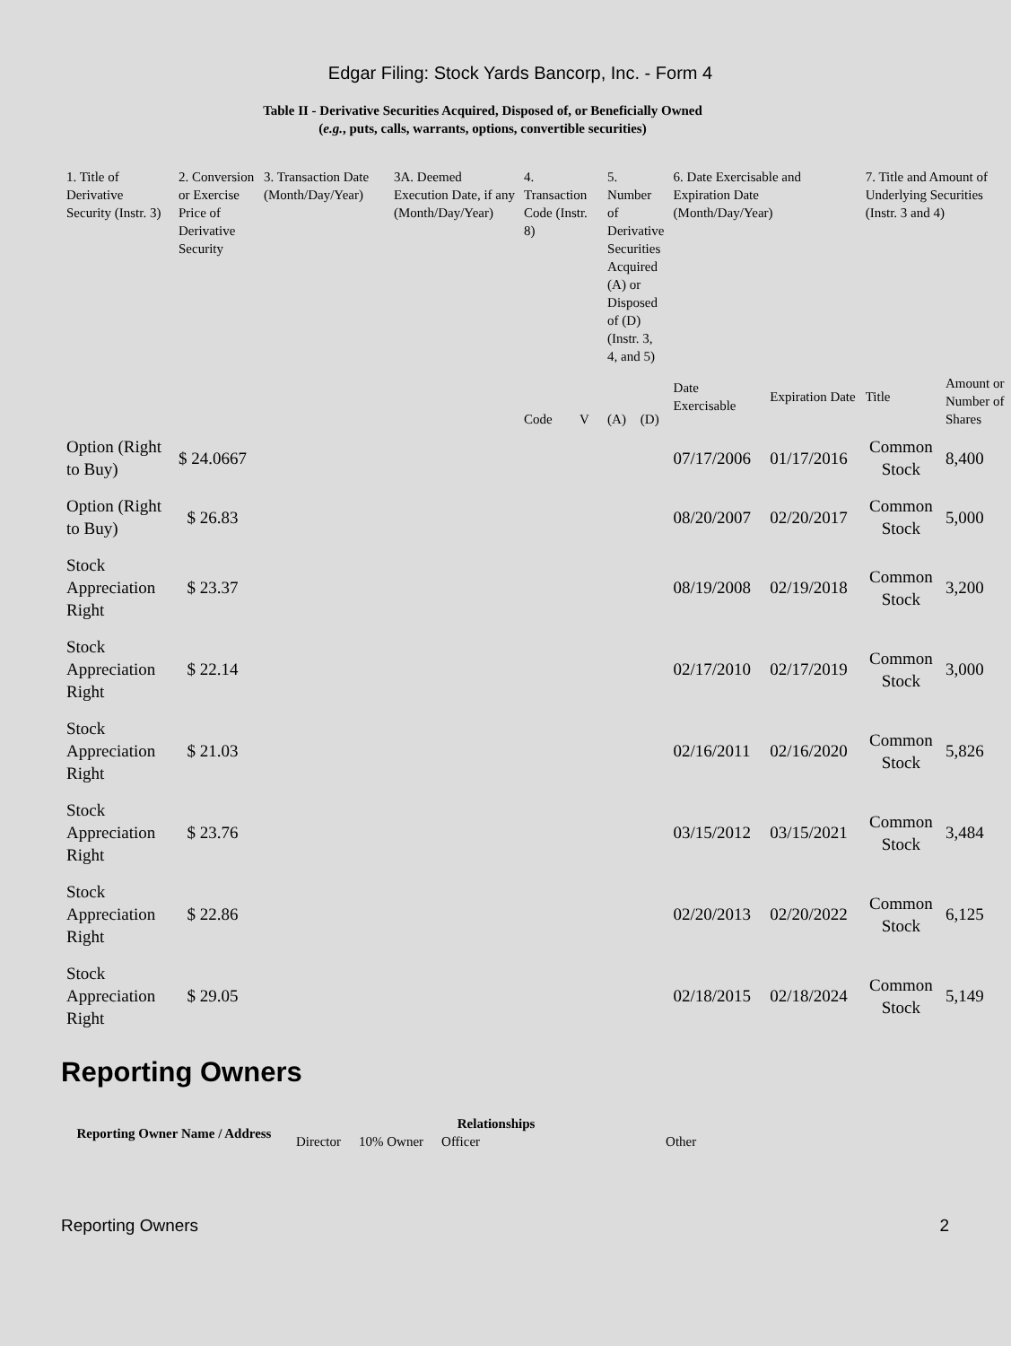Edgar Filing: Stock Yards Bancorp, Inc. - Form 4
Table II - Derivative Securities Acquired, Disposed of, or Beneficially Owned
(e.g., puts, calls, warrants, options, convertible securities)
| 1. Title of Derivative Security (Instr. 3) | 2. Conversion or Exercise Price of Derivative Security | 3. Transaction Date (Month/Day/Year) | 3A. Deemed Execution Date, if any (Month/Day/Year) | 4. Transaction Code (Instr. 8) | | 5. Number of Derivative Securities Acquired (A) or Disposed of (D) (Instr. 3, 4, and 5) | | 6. Date Exercisable and Expiration Date (Month/Day/Year) | | 7. Title and Amount of Underlying Securities (Instr. 3 and 4) | |
| --- | --- | --- | --- | --- | --- | --- | --- | --- | --- | --- | --- |
| | | | | Code | V | (A) | (D) | Date Exercisable | Expiration Date | Title | Amount or Number of Shares |
| Option (Right to Buy) | $ 24.0667 | | | | | | | 07/17/2006 | 01/17/2016 | Common Stock | 8,400 |
| Option (Right to Buy) | $ 26.83 | | | | | | | 08/20/2007 | 02/20/2017 | Common Stock | 5,000 |
| Stock Appreciation Right | $ 23.37 | | | | | | | 08/19/2008 | 02/19/2018 | Common Stock | 3,200 |
| Stock Appreciation Right | $ 22.14 | | | | | | | 02/17/2010 | 02/17/2019 | Common Stock | 3,000 |
| Stock Appreciation Right | $ 21.03 | | | | | | | 02/16/2011 | 02/16/2020 | Common Stock | 5,826 |
| Stock Appreciation Right | $ 23.76 | | | | | | | 03/15/2012 | 03/15/2021 | Common Stock | 3,484 |
| Stock Appreciation Right | $ 22.86 | | | | | | | 02/20/2013 | 02/20/2022 | Common Stock | 6,125 |
| Stock Appreciation Right | $ 29.05 | | | | | | | 02/18/2015 | 02/18/2024 | Common Stock | 5,149 |
Reporting Owners
| Reporting Owner Name / Address | Relationships | | | |
| --- | --- | --- | --- | --- |
| | Director | 10% Owner | Officer | Other |
Reporting Owners 2